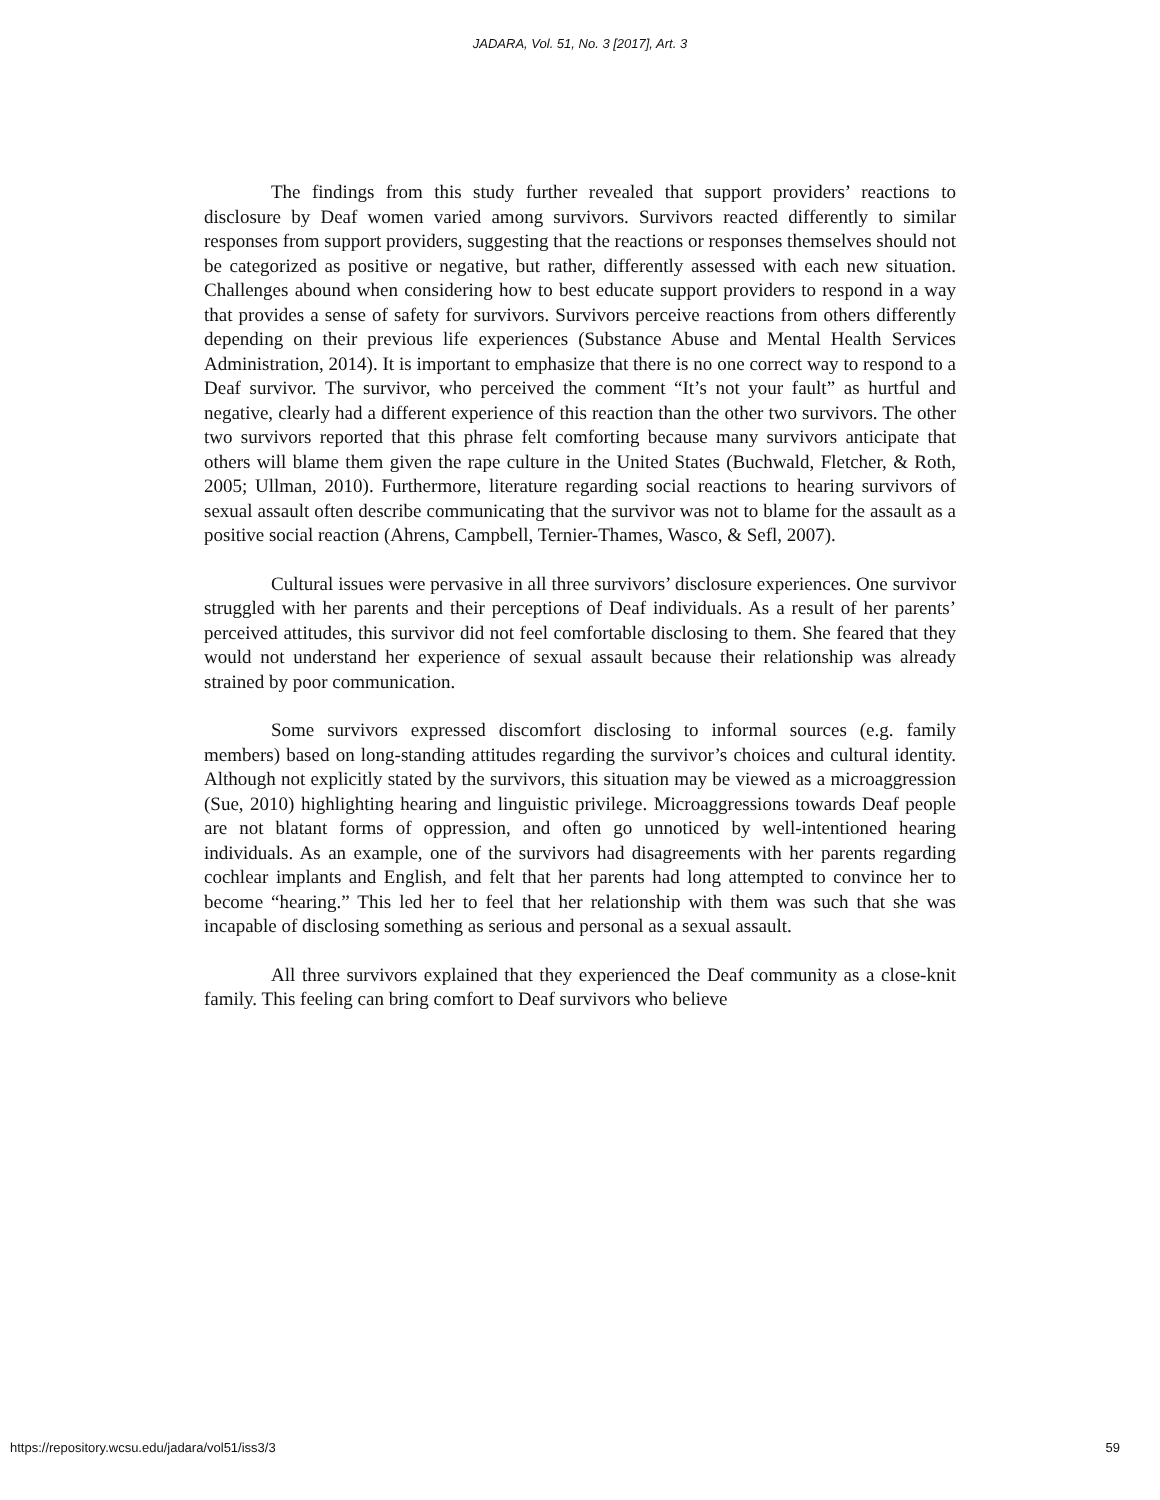JADARA, Vol. 51, No. 3 [2017], Art. 3
The findings from this study further revealed that support providers’ reactions to disclosure by Deaf women varied among survivors. Survivors reacted differently to similar responses from support providers, suggesting that the reactions or responses themselves should not be categorized as positive or negative, but rather, differently assessed with each new situation. Challenges abound when considering how to best educate support providers to respond in a way that provides a sense of safety for survivors. Survivors perceive reactions from others differently depending on their previous life experiences (Substance Abuse and Mental Health Services Administration, 2014). It is important to emphasize that there is no one correct way to respond to a Deaf survivor. The survivor, who perceived the comment “It’s not your fault” as hurtful and negative, clearly had a different experience of this reaction than the other two survivors. The other two survivors reported that this phrase felt comforting because many survivors anticipate that others will blame them given the rape culture in the United States (Buchwald, Fletcher, & Roth, 2005; Ullman, 2010). Furthermore, literature regarding social reactions to hearing survivors of sexual assault often describe communicating that the survivor was not to blame for the assault as a positive social reaction (Ahrens, Campbell, Ternier-Thames, Wasco, & Sefl, 2007).
Cultural issues were pervasive in all three survivors’ disclosure experiences. One survivor struggled with her parents and their perceptions of Deaf individuals. As a result of her parents’ perceived attitudes, this survivor did not feel comfortable disclosing to them. She feared that they would not understand her experience of sexual assault because their relationship was already strained by poor communication.
Some survivors expressed discomfort disclosing to informal sources (e.g. family members) based on long-standing attitudes regarding the survivor’s choices and cultural identity. Although not explicitly stated by the survivors, this situation may be viewed as a microaggression (Sue, 2010) highlighting hearing and linguistic privilege. Microaggressions towards Deaf people are not blatant forms of oppression, and often go unnoticed by well-intentioned hearing individuals. As an example, one of the survivors had disagreements with her parents regarding cochlear implants and English, and felt that her parents had long attempted to convince her to become “hearing.” This led her to feel that her relationship with them was such that she was incapable of disclosing something as serious and personal as a sexual assault.
All three survivors explained that they experienced the Deaf community as a close-knit family. This feeling can bring comfort to Deaf survivors who believe
https://repository.wcsu.edu/jadara/vol51/iss3/3 59